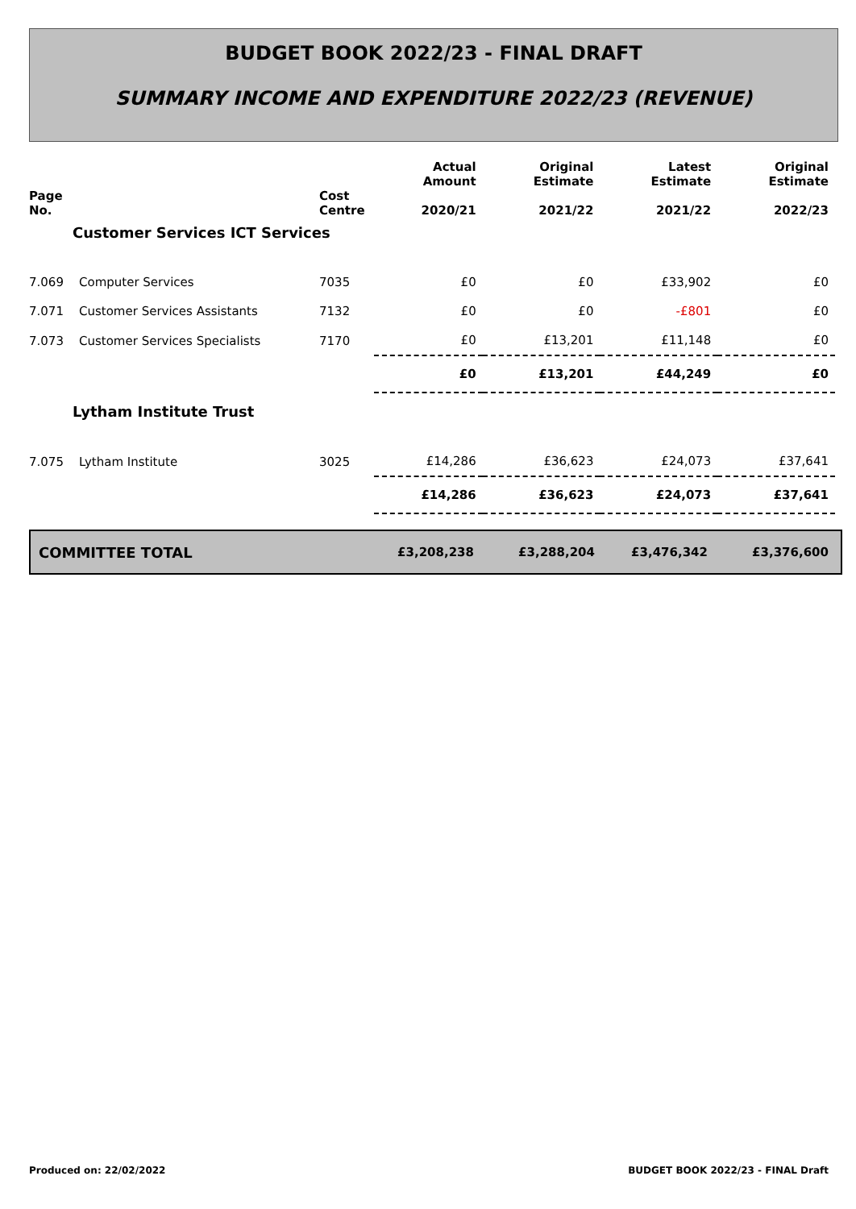BUDGET BOOK 2022/23 - FINAL DRAFT
SUMMARY INCOME AND EXPENDITURE 2022/23 (REVENUE)
| Page No. | | Cost Centre | Actual Amount 2020/21 | Original Estimate 2021/22 | Latest Estimate 2021/22 | Original Estimate 2022/23 |
| --- | --- | --- | --- | --- | --- | --- |
| Customer Services ICT Services | | | | | | |
| 7.069 | Computer Services | 7035 | £0 | £0 | £33,902 | £0 |
| 7.071 | Customer Services Assistants | 7132 | £0 | £0 | -£801 | £0 |
| 7.073 | Customer Services Specialists | 7170 | £0 | £13,201 | £11,148 | £0 |
| | | | £0 | £13,201 | £44,249 | £0 |
| Lytham Institute Trust | | | | | | |
| 7.075 | Lytham Institute | 3025 | £14,286 | £36,623 | £24,073 | £37,641 |
| | | | £14,286 | £36,623 | £24,073 | £37,641 |
COMMITTEE TOTAL £3,208,238 £3,288,204 £3,476,342 £3,376,600
Produced on: 22/02/2022
BUDGET BOOK 2022/23 - FINAL Draft